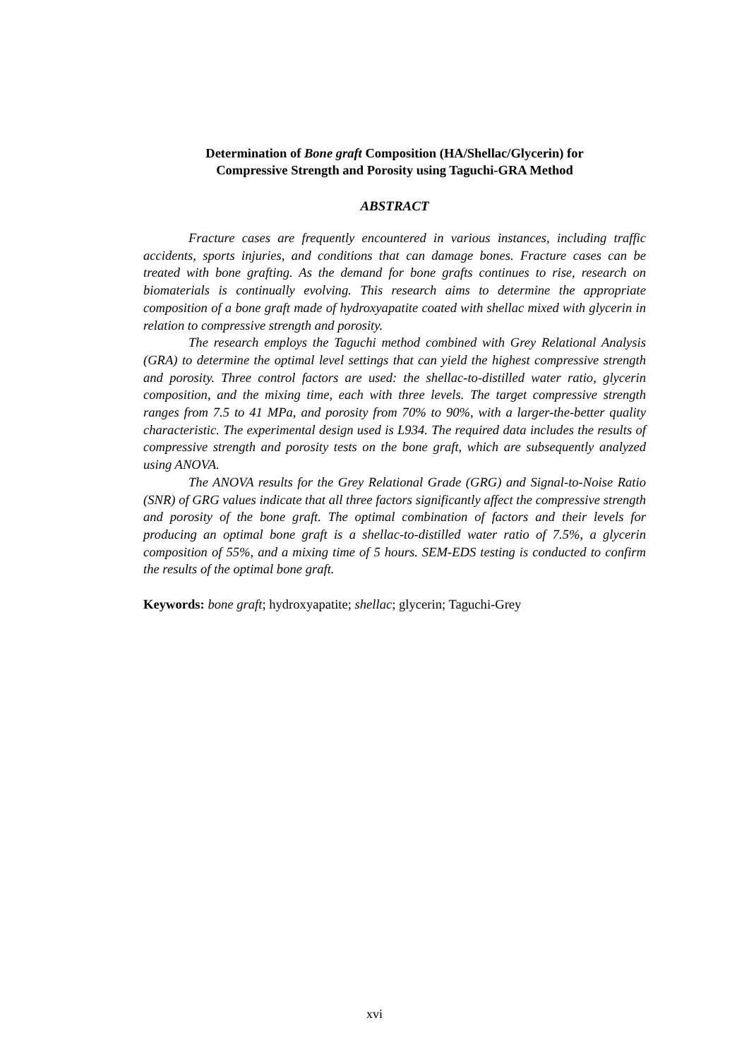Determination of Bone graft Composition (HA/Shellac/Glycerin) for
Compressive Strength and Porosity using Taguchi-GRA Method
ABSTRACT
Fracture cases are frequently encountered in various instances, including traffic accidents, sports injuries, and conditions that can damage bones. Fracture cases can be treated with bone grafting. As the demand for bone grafts continues to rise, research on biomaterials is continually evolving. This research aims to determine the appropriate composition of a bone graft made of hydroxyapatite coated with shellac mixed with glycerin in relation to compressive strength and porosity.
The research employs the Taguchi method combined with Grey Relational Analysis (GRA) to determine the optimal level settings that can yield the highest compressive strength and porosity. Three control factors are used: the shellac-to-distilled water ratio, glycerin composition, and the mixing time, each with three levels. The target compressive strength ranges from 7.5 to 41 MPa, and porosity from 70% to 90%, with a larger-the-better quality characteristic. The experimental design used is L934. The required data includes the results of compressive strength and porosity tests on the bone graft, which are subsequently analyzed using ANOVA.
The ANOVA results for the Grey Relational Grade (GRG) and Signal-to-Noise Ratio (SNR) of GRG values indicate that all three factors significantly affect the compressive strength and porosity of the bone graft. The optimal combination of factors and their levels for producing an optimal bone graft is a shellac-to-distilled water ratio of 7.5%, a glycerin composition of 55%, and a mixing time of 5 hours. SEM-EDS testing is conducted to confirm the results of the optimal bone graft.
Keywords: bone graft; hydroxyapatite; shellac; glycerin; Taguchi-Grey
xvi